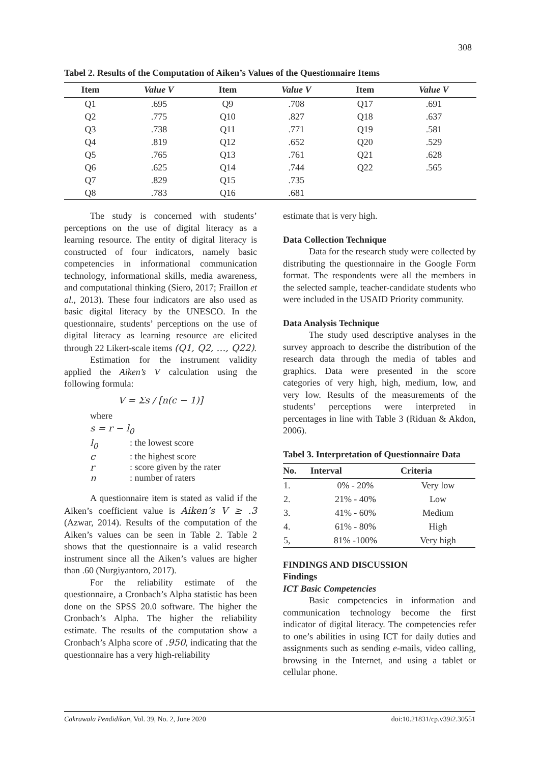308
Tabel 2. Results of the Computation of Aiken’s Values of the Questionnaire Items
| Item | Value V | Item | Value V | Item | Value V |
| --- | --- | --- | --- | --- | --- |
| Q1 | .695 | Q9 | .708 | Q17 | .691 |
| Q2 | .775 | Q10 | .827 | Q18 | .637 |
| Q3 | .738 | Q11 | .771 | Q19 | .581 |
| Q4 | .819 | Q12 | .652 | Q20 | .529 |
| Q5 | .765 | Q13 | .761 | Q21 | .628 |
| Q6 | .625 | Q14 | .744 | Q22 | .565 |
| Q7 | .829 | Q15 | .735 | | |
| Q8 | .783 | Q16 | .681 | | |
The study is concerned with students’ perceptions on the use of digital literacy as a learning resource. The entity of digital literacy is constructed of four indicators, namely basic competencies in informational communication technology, informational skills, media awareness, and computational thinking (Siero, 2017; Fraillon et al., 2013). These four indicators are also used as basic digital literacy by the UNESCO. In the questionnaire, students’ perceptions on the use of digital literacy as learning resource are elicited through 22 Likert-scale items (Q1, Q2, …, Q22).
Estimation for the instrument validity applied the Aiken’s V calculation using the following formula:
V = Σs / [n(c − 1)]
where
s = r − l<sub>0</sub>
l<sub>0</sub>: the lowest score c: the highest score r: score given by the rater n: number of raters
A questionnaire item is stated as valid if the Aiken’s coefficient value is Aiken’s V ≥ .3 (Azwar, 2014). Results of the computation of the Aiken’s values can be seen in Table 2. Table 2 shows that the questionnaire is a valid research instrument since all the Aiken’s values are higher than .60 (Nurgiyantoro, 2017).
For the reliability estimate of the questionnaire, a Cronbach’s Alpha statistic has been done on the SPSS 20.0 software. The higher the Cronbach’s Alpha. The higher the reliability estimate. The results of the computation show a Cronbach’s Alpha score of .950, indicating that the questionnaire has a very high-reliability
estimate that is very high.
Data Collection Technique
Data for the research study were collected by distributing the questionnaire in the Google Form format. The respondents were all the members in the selected sample, teacher-candidate students who were included in the USAID Priority community.
Data Analysis Technique
The study used descriptive analyses in the survey approach to describe the distribution of the research data through the media of tables and graphics. Data were presented in the score categories of very high, high, medium, low, and very low. Results of the measurements of the students’ perceptions were interpreted in percentages in line with Table 3 (Riduan & Akdon, 2006).
Tabel 3. Interpretation of Questionnaire Data
| No. | Interval | Criteria |
| --- | --- | --- |
| 1. | 0% - 20% | Very low |
| 2. | 21% - 40% | Low |
| 3. | 41% - 60% | Medium |
| 4. | 61% - 80% | High |
| 5, | 81% -100% | Very high |
FINDINGS AND DISCUSSION
Findings
ICT Basic Competencies
Basic competencies in information and communication technology become the first indicator of digital literacy. The competencies refer to one’s abilities in using ICT for daily duties and assignments such as sending e-mails, video calling, browsing in the Internet, and using a tablet or cellular phone.
Cakrawala Pendidikan, Vol. 39, No. 2, June 2020 doi:10.21831/cp.v39i2.30551